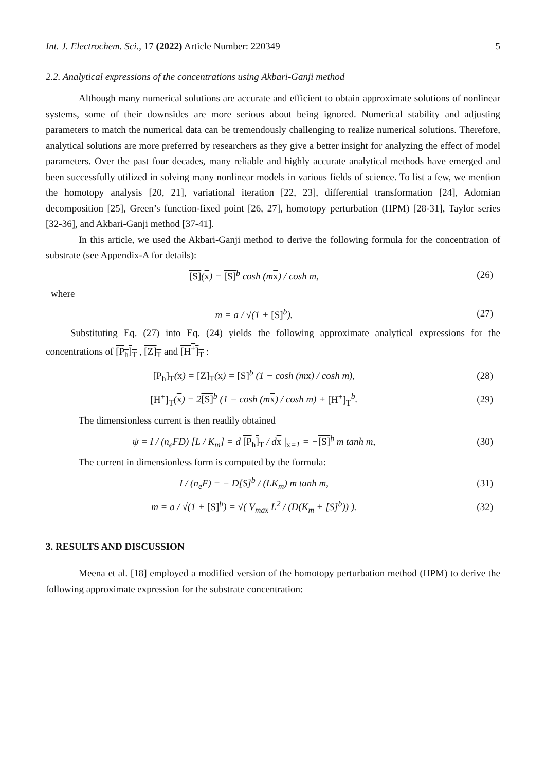Int. J. Electrochem. Sci., 17 (2022) Article Number: 220349 5
2.2. Analytical expressions of the concentrations using Akbari-Ganji method
Although many numerical solutions are accurate and efficient to obtain approximate solutions of nonlinear systems, some of their downsides are more serious about being ignored. Numerical stability and adjusting parameters to match the numerical data can be tremendously challenging to realize numerical solutions. Therefore, analytical solutions are more preferred by researchers as they give a better insight for analyzing the effect of model parameters. Over the past four decades, many reliable and highly accurate analytical methods have emerged and been successfully utilized in solving many nonlinear models in various fields of science. To list a few, we mention the homotopy analysis [20, 21], variational iteration [22, 23], differential transformation [24], Adomian decomposition [25], Green’s function-fixed point [26, 27], homotopy perturbation (HPM) [28-31], Taylor series [32-36], and Akbari-Ganji method [37-41].
In this article, we used the Akbari-Ganji method to derive the following formula for the concentration of substrate (see Appendix-A for details):
[S](x) = [S]<sup>b</sup> cosh (mx) / cosh m, (26)
where
m = a / √(1 + [S]<sup>b</sup>). (27)
Substituting Eq. (27) into Eq. (24) yields the following approximate analytical expressions for the concentrations of [P<sub>h</sub>]<sub>T</sub> , [Z]<sub>T</sub> and [H<sup>+</sup>]<sub>T</sub> :
[P<sub>h</sub>]<sub>T</sub>(x) = [Z]<sub>T</sub>(x) = [S]<sup>b</sup> (1 − cosh (mx) / cosh m), (28)
[H<sup>+</sup>]<sub>T</sub>(x) = 2[S]<sup>b</sup> (1 − cosh (mx) / cosh m) + [H<sup>+</sup>]<sub>T</sub><sup>b</sup>. (29)
The dimensionless current is then readily obtained
ψ = I / (n<sub>e</sub>FD) [L / K<sub>m</sub>] = d [P<sub>h</sub>]<sub>T</sub> / dx |<sub>x=1</sub> = −[S]<sup>b</sup> m tanh m, (30)
The current in dimensionless form is computed by the formula:
I / (n<sub>e</sub>F) = − D[S]<sup>b</sup> / (LK<sub>m</sub>) m tanh m, (31)
m = a / √(1 + [S]<sup>b</sup>) = √( V<sub>max</sub> L<sup>2</sup> / (D(K<sub>m</sub> + [S]<sup>b</sup>)) ). (32)
3. RESULTS AND DISCUSSION
Meena et al. [18] employed a modified version of the homotopy perturbation method (HPM) to derive the following approximate expression for the substrate concentration: